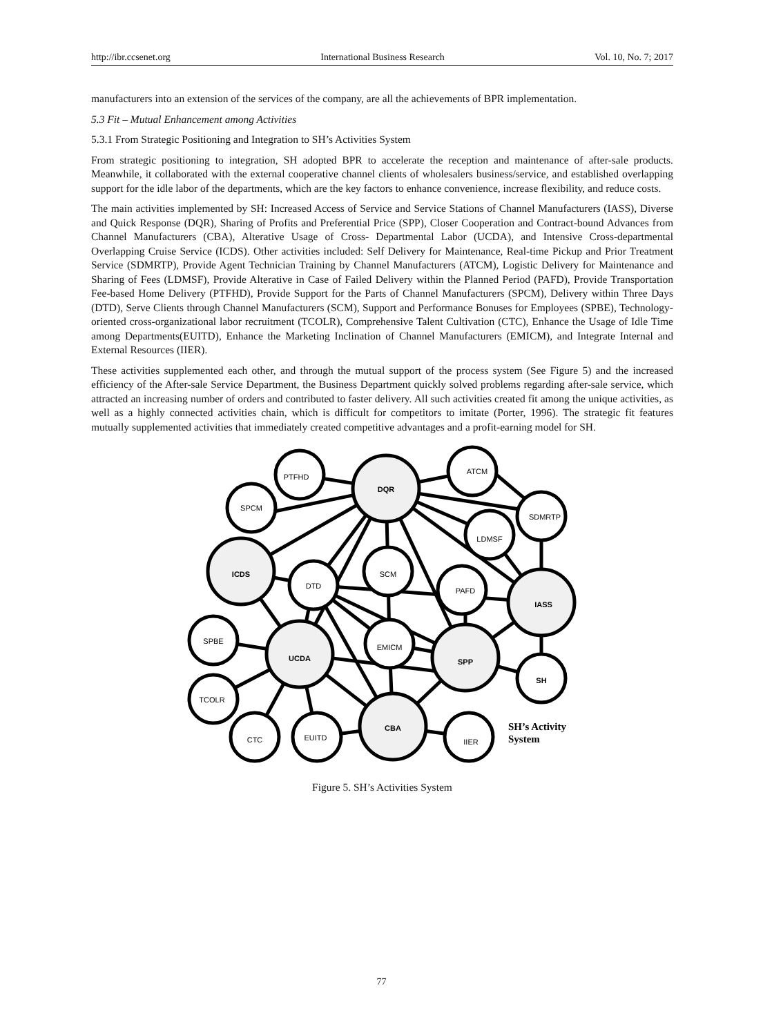http://ibr.ccsenet.org International Business Research Vol. 10, No. 7; 2017
manufacturers into an extension of the services of the company, are all the achievements of BPR implementation.
5.3 Fit – Mutual Enhancement among Activities
5.3.1 From Strategic Positioning and Integration to SH’s Activities System
From strategic positioning to integration, SH adopted BPR to accelerate the reception and maintenance of after-sale products. Meanwhile, it collaborated with the external cooperative channel clients of wholesalers business/service, and established overlapping support for the idle labor of the departments, which are the key factors to enhance convenience, increase flexibility, and reduce costs.
The main activities implemented by SH: Increased Access of Service and Service Stations of Channel Manufacturers (IASS), Diverse and Quick Response (DQR), Sharing of Profits and Preferential Price (SPP), Closer Cooperation and Contract-bound Advances from Channel Manufacturers (CBA), Alterative Usage of Cross- Departmental Labor (UCDA), and Intensive Cross-departmental Overlapping Cruise Service (ICDS). Other activities included: Self Delivery for Maintenance, Real-time Pickup and Prior Treatment Service (SDMRTP), Provide Agent Technician Training by Channel Manufacturers (ATCM), Logistic Delivery for Maintenance and Sharing of Fees (LDMSF), Provide Alterative in Case of Failed Delivery within the Planned Period (PAFD), Provide Transportation Fee-based Home Delivery (PTFHD), Provide Support for the Parts of Channel Manufacturers (SPCM), Delivery within Three Days (DTD), Serve Clients through Channel Manufacturers (SCM), Support and Performance Bonuses for Employees (SPBE), Technology- oriented cross-organizational labor recruitment (TCOLR), Comprehensive Talent Cultivation (CTC), Enhance the Usage of Idle Time among Departments(EUITD), Enhance the Marketing Inclination of Channel Manufacturers (EMICM), and Integrate Internal and External Resources (IIER).
These activities supplemented each other, and through the mutual support of the process system (See Figure 5) and the increased efficiency of the After-sale Service Department, the Business Department quickly solved problems regarding after-sale service, which attracted an increasing number of orders and contributed to faster delivery. All such activities created fit among the unique activities, as well as a highly connected activities chain, which is difficult for competitors to imitate (Porter, 1996). The strategic fit features mutually supplemented activities that immediately created competitive advantages and a profit-earning model for SH.
PTFHD
DQR
SPCM
ATCM
SDMRTP
LDMSF
ICDS
DTD
SCM
PAFD
IASS
SPBE
UCDA
EMICM
SPP
SH
TCOLR
CTC
EUITD
CBA
IIER
SH’s Activity
System
Figure 5. SH’s Activities System
77